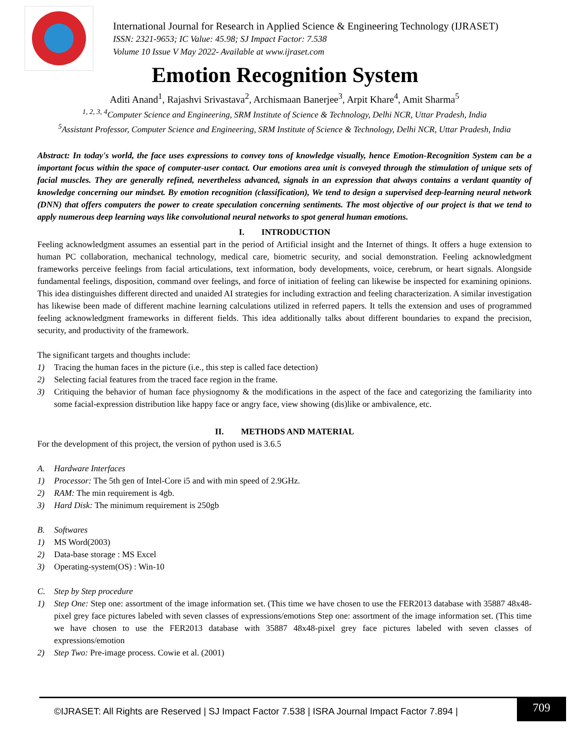International Journal for Research in Applied Science & Engineering Technology (IJRASET)
ISSN: 2321-9653; IC Value: 45.98; SJ Impact Factor: 7.538
Volume 10 Issue V May 2022- Available at www.ijraset.com
Emotion Recognition System
Aditi Anand<sup>1</sup>, Rajashvi Srivastava<sup>2</sup>, Archismaan Banerjee<sup>3</sup>, Arpit Khare<sup>4</sup>, Amit Sharma<sup>5</sup>
<sup>1, 2, 3, 4</sup>Computer Science and Engineering, SRM Institute of Science & Technology, Delhi NCR, Uttar Pradesh, India
<sup>5</sup> Assistant Professor, Computer Science and Engineering, SRM Institute of Science & Technology, Delhi NCR, Uttar Pradesh, India
Abstract: In today's world, the face uses expressions to convey tons of knowledge visually, hence Emotion-Recognition System can be a important focus within the space of computer-user contact. Our emotions area unit is conveyed through the stimulation of unique sets of facial muscles. They are generally refined, nevertheless advanced, signals in an expression that always contains a verdant quantity of knowledge concerning our mindset. By emotion recognition (classification), We tend to design a supervised deep-learning neural network (DNN) that offers computers the power to create speculation concerning sentiments. The most objective of our project is that we tend to apply numerous deep learning ways like convolutional neural networks to spot general human emotions.
I. INTRODUCTION
Feeling acknowledgment assumes an essential part in the period of Artificial insight and the Internet of things. It offers a huge extension to human PC collaboration, mechanical technology, medical care, biometric security, and social demonstration. Feeling acknowledgment frameworks perceive feelings from facial articulations, text information, body developments, voice, cerebrum, or heart signals. Alongside fundamental feelings, disposition, command over feelings, and force of initiation of feeling can likewise be inspected for examining opinions. This idea distinguishes different directed and unaided AI strategies for including extraction and feeling characterization. A similar investigation has likewise been made of different machine learning calculations utilized in referred papers. It tells the extension and uses of programmed feeling acknowledgment frameworks in different fields. This idea additionally talks about different boundaries to expand the precision, security, and productivity of the framework.
The significant targets and thoughts include:
1) Tracing the human faces in the picture (i.e., this step is called face detection)
2) Selecting facial features from the traced face region in the frame.
3) Critiquing the behavior of human face physiognomy & the modifications in the aspect of the face and categorizing the familiarity into some facial-expression distribution like happy face or angry face, view showing (dis)like or ambivalence, etc.
II. METHODS AND MATERIAL
For the development of this project, the version of python used is 3.6.5
A. Hardware Interfaces
1) Processor: The 5th gen of Intel-Core i5 and with min speed of 2.9GHz.
2) RAM: The min requirement is 4gb.
3) Hard Disk: The minimum requirement is 250gb
B. Softwares
1) MS Word(2003)
2) Data-base storage : MS Excel
3) Operating-system(OS) : Win-10
C. Step by Step procedure
1) Step One: Step one: assortment of the image information set. (This time we have chosen to use the FER2013 database with 35887 48x48-pixel grey face pictures labeled with seven classes of expressions/emotions Step one: assortment of the image information set. (This time we have chosen to use the FER2013 database with 35887 48x48-pixel grey face pictures labeled with seven classes of expressions/emotion
2) Step Two: Pre-image process. Cowie et al. (2001)
©IJRASET: All Rights are Reserved | SJ Impact Factor 7.538 | ISRA Journal Impact Factor 7.894 |
709